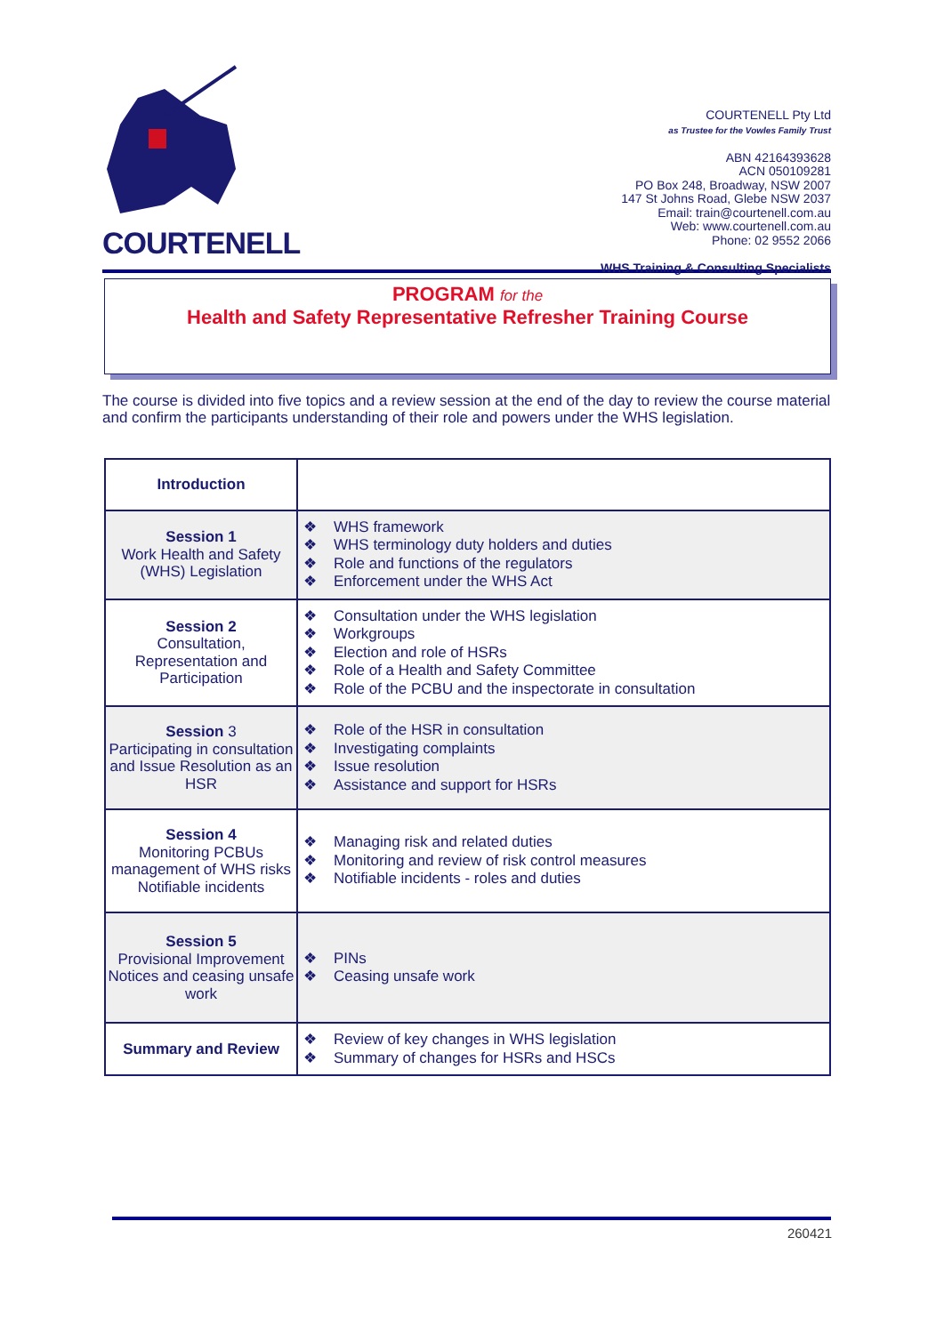COURTENELL
COURTENELL Pty Ltd
as Trustee for the Vowles Family Trust
ABN 42164393628
ACN 050109281
PO Box 248, Broadway, NSW 2007
147 St Johns Road, Glebe NSW 2037
Email: train@courtenell.com.au
Web: www.courtenell.com.au
Phone: 02 9552 2066
WHS Training & Consulting Specialists
PROGRAM for the
Health and Safety Representative Refresher Training Course
The course is divided into five topics and a review session at the end of the day to review the course material and confirm the participants understanding of their role and powers under the WHS legislation.
| Introduction | |
| Session 1 Work Health and Safety (WHS) Legislation | ❖ WHS framework ❖ WHS terminology duty holders and duties ❖ Role and functions of the regulators ❖ Enforcement under the WHS Act |
| Session 2 Consultation, Representation and Participation | ❖ Consultation under the WHS legislation ❖ Workgroups ❖ Election and role of HSRs ❖ Role of a Health and Safety Committee ❖ Role of the PCBU and the inspectorate in consultation |
| Session 3 Participating in consultation and Issue Resolution as an HSR | ❖ Role of the HSR in consultation ❖ Investigating complaints ❖ Issue resolution ❖ Assistance and support for HSRs |
| Session 4 Monitoring PCBUs management of WHS risks Notifiable incidents | ❖ Managing risk and related duties ❖ Monitoring and review of risk control measures ❖ Notifiable incidents - roles and duties |
| Session 5 Provisional Improvement Notices and ceasing unsafe work | ❖ PINs ❖ Ceasing unsafe work |
| Summary and Review | ❖ Review of key changes in WHS legislation ❖ Summary of changes for HSRs and HSCs |
260421